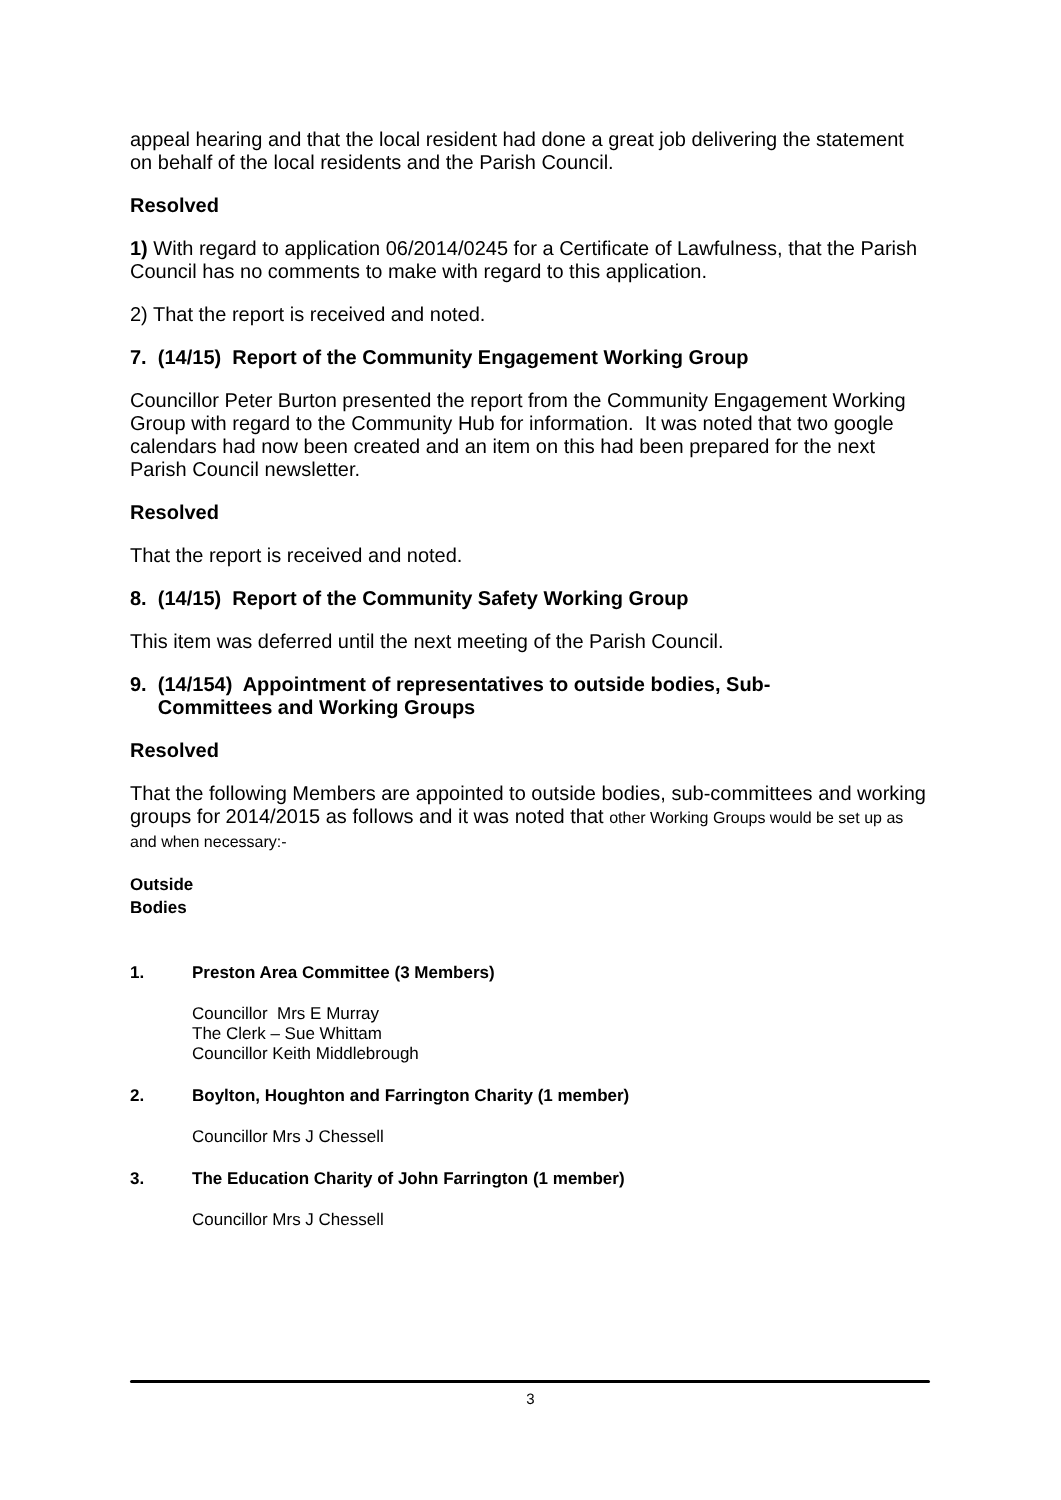appeal hearing and that the local resident had done a great job delivering the statement on behalf of the local residents and the Parish Council.
Resolved
1) With regard to application 06/2014/0245 for a Certificate of Lawfulness, that the Parish Council has no comments to make with regard to this application.
2) That the report is received and noted.
7. (14/15) Report of the Community Engagement Working Group
Councillor Peter Burton presented the report from the Community Engagement Working Group with regard to the Community Hub for information. It was noted that two google calendars had now been created and an item on this had been prepared for the next Parish Council newsletter.
Resolved
That the report is received and noted.
8. (14/15) Report of the Community Safety Working Group
This item was deferred until the next meeting of the Parish Council.
9. (14/154) Appointment of representatives to outside bodies, Sub-
Committees and Working Groups
Resolved
That the following Members are appointed to outside bodies, sub-committees and working groups for 2014/2015 as follows and it was noted that other Working Groups would be set up as and when necessary:-
Outside Bodies
1. Preston Area Committee (3 Members)
Councillor Mrs E Murray
The Clerk – Sue Whittam
Councillor Keith Middlebrough
2. Boylton, Houghton and Farrington Charity (1 member)
Councillor Mrs J Chessell
3. The Education Charity of John Farrington (1 member)
Councillor Mrs J Chessell
3